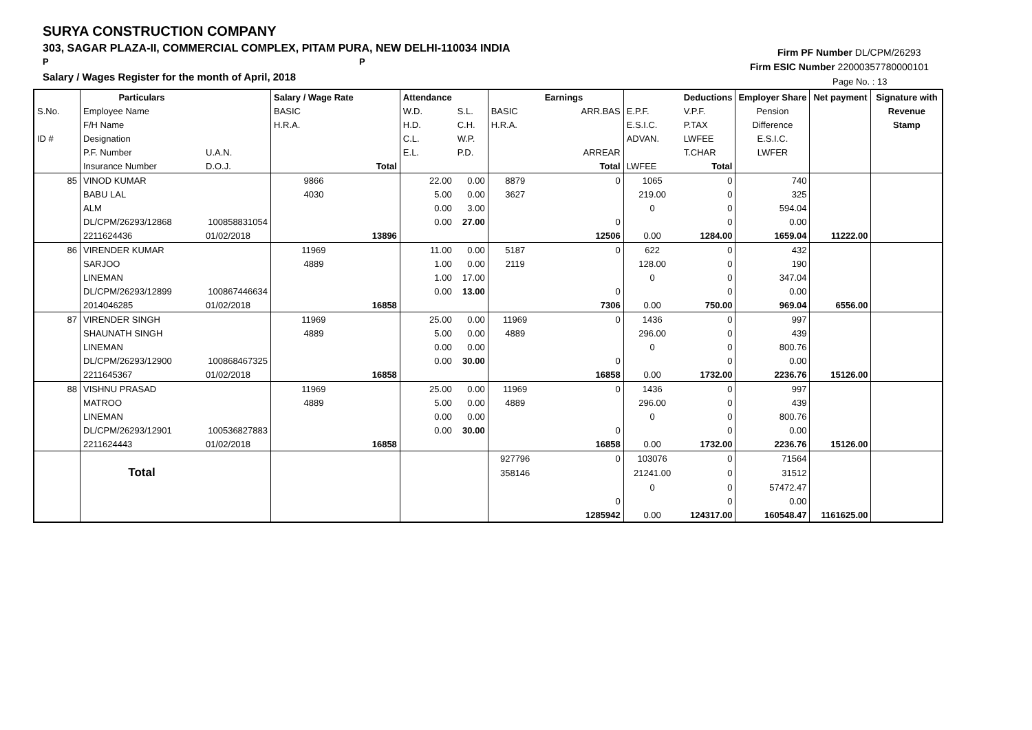SURYA CONSTRUCTION COMPANY
303, SAGAR PLAZA-II, COMMERCIAL COMPLEX, PITAM PURA, NEW DELHI-110034 INDIA
P P
Salary / Wages Register for the month of April, 2018
Firm PF Number DL/CPM/26293
Firm ESIC Number 22000357780000101
Page No. : 13
| | Particulars | | Salary / Wage Rate | | Attendance | | | Earnings | | Deductions | Employer Share | Net payment | Signature with |
| S.No. | Employee Name | | BASIC | | W.D. | S.L. | BASIC | ARR.BAS | E.P.F. | V.P.F. | Pension | | Revenue |
| | F/H Name | | H.R.A. | | H.D. | C.H. | H.R.A. | | E.S.I.C. | P.TAX | Difference | | Stamp |
| ID # | Designation | | | | C.L. | W.P. | | | ADVAN. | LWFEE | E.S.I.C. | | |
| | P.F. Number | U.A.N. | | | E.L. | P.D. | | ARREAR | | T.CHAR | LWFER | | |
| | Insurance Number | D.O.J. | | Total | | | | Total | LWFEE | Total | | | |
| 85 | VINOD KUMAR | | 9866 | | 22.00 | 0.00 | 8879 | 0 | 1065 | 0 | 740 | | |
| | BABU LAL | | 4030 | | 5.00 | 0.00 | 3627 | | 219.00 | 0 | 325 | | |
| | ALM | | | | 0.00 | 3.00 | | | 0 | 0 | 594.04 | | |
| | DL/CPM/26293/12868 | 100858831054 | | | 0.00 | 27.00 | | 0 | | 0 | 0.00 | | |
| | 2211624436 | 01/02/2018 | | 13896 | | | | 12506 | 0.00 | 1284.00 | 1659.04 | 11222.00 | |
| 86 | VIRENDER KUMAR | | 11969 | | 11.00 | 0.00 | 5187 | 0 | 622 | 0 | 432 | | |
| | SARJOO | | 4889 | | 1.00 | 0.00 | 2119 | | 128.00 | 0 | 190 | | |
| | LINEMAN | | | | 1.00 | 17.00 | | | 0 | 0 | 347.04 | | |
| | DL/CPM/26293/12899 | 100867446634 | | | 0.00 | 13.00 | | 0 | | 0 | 0.00 | | |
| | 2014046285 | 01/02/2018 | | 16858 | | | | 7306 | 0.00 | 750.00 | 969.04 | 6556.00 | |
| 87 | VIRENDER SINGH | | 11969 | | 25.00 | 0.00 | 11969 | 0 | 1436 | 0 | 997 | | |
| | SHAUNATH SINGH | | 4889 | | 5.00 | 0.00 | 4889 | | 296.00 | 0 | 439 | | |
| | LINEMAN | | | | 0.00 | 0.00 | | | 0 | 0 | 800.76 | | |
| | DL/CPM/26293/12900 | 100868467325 | | | 0.00 | 30.00 | | 0 | | 0 | 0.00 | | |
| | 2211645367 | 01/02/2018 | | 16858 | | | | 16858 | 0.00 | 1732.00 | 2236.76 | 15126.00 | |
| 88 | VISHNU PRASAD | | 11969 | | 25.00 | 0.00 | 11969 | 0 | 1436 | 0 | 997 | | |
| | MATROO | | 4889 | | 5.00 | 0.00 | 4889 | | 296.00 | 0 | 439 | | |
| | LINEMAN | | | | 0.00 | 0.00 | | | 0 | 0 | 800.76 | | |
| | DL/CPM/26293/12901 | 100536827883 | | | 0.00 | 30.00 | | 0 | | 0 | 0.00 | | |
| | 2211624443 | 01/02/2018 | | 16858 | | | | 16858 | 0.00 | 1732.00 | 2236.76 | 15126.00 | |
| | | | | | | | 927796 | 0 | 103076 | 0 | 71564 | | |
| | Total | | | | | | 358146 | | 21241.00 | 0 | 31512 | | |
| | | | | | | | | | 0 | 0 | 57472.47 | | |
| | | | | | | | | 0 | | 0 | 0.00 | | |
| | | | | | | | | 1285942 | 0.00 | 124317.00 | 160548.47 | 1161625.00 | |